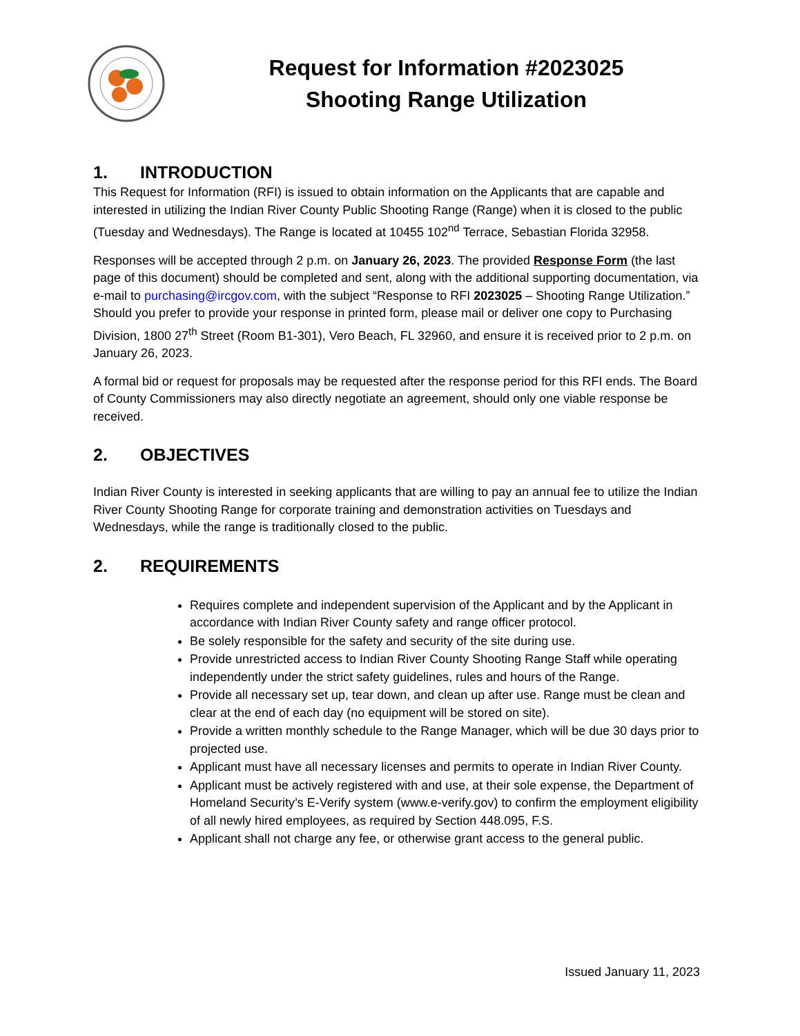Request for Information #2023025
Shooting Range Utilization
1. INTRODUCTION
This Request for Information (RFI) is issued to obtain information on the Applicants that are capable and interested in utilizing the Indian River County Public Shooting Range (Range) when it is closed to the public (Tuesday and Wednesdays). The Range is located at 10455 102<sup>nd</sup> Terrace, Sebastian Florida 32958.
Responses will be accepted through 2 p.m. on January 26, 2023. The provided Response Form (the last page of this document) should be completed and sent, along with the additional supporting documentation, via e-mail to purchasing@ircgov.com, with the subject “Response to RFI 2023025 – Shooting Range Utilization.” Should you prefer to provide your response in printed form, please mail or deliver one copy to Purchasing Division, 1800 27<sup>th</sup> Street (Room B1-301), Vero Beach, FL 32960, and ensure it is received prior to 2 p.m. on January 26, 2023.
A formal bid or request for proposals may be requested after the response period for this RFI ends. The Board of County Commissioners may also directly negotiate an agreement, should only one viable response be received.
2. OBJECTIVES
Indian River County is interested in seeking applicants that are willing to pay an annual fee to utilize the Indian River County Shooting Range for corporate training and demonstration activities on Tuesdays and Wednesdays, while the range is traditionally closed to the public.
2. REQUIREMENTS
Requires complete and independent supervision of the Applicant and by the Applicant in accordance with Indian River County safety and range officer protocol.
Be solely responsible for the safety and security of the site during use.
Provide unrestricted access to Indian River County Shooting Range Staff while operating independently under the strict safety guidelines, rules and hours of the Range.
Provide all necessary set up, tear down, and clean up after use. Range must be clean and clear at the end of each day (no equipment will be stored on site).
Provide a written monthly schedule to the Range Manager, which will be due 30 days prior to projected use.
Applicant must have all necessary licenses and permits to operate in Indian River County.
Applicant must be actively registered with and use, at their sole expense, the Department of Homeland Security’s E-Verify system (www.e-verify.gov) to confirm the employment eligibility of all newly hired employees, as required by Section 448.095, F.S.
Applicant shall not charge any fee, or otherwise grant access to the general public.
Issued January 11, 2023